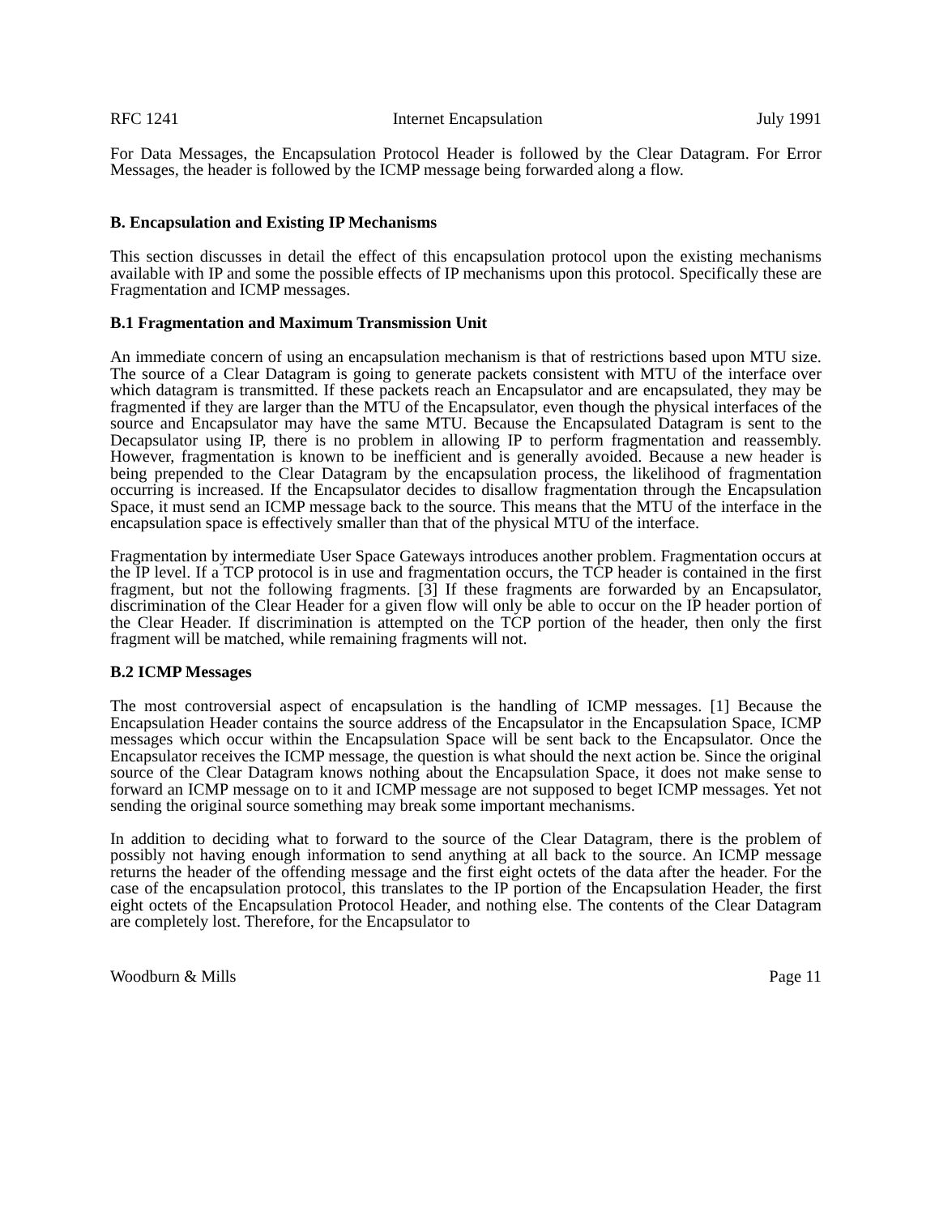RFC 1241 Internet Encapsulation July 1991
For Data Messages, the Encapsulation Protocol Header is followed by the Clear Datagram. For Error Messages, the header is followed by the ICMP message being forwarded along a flow.
B. Encapsulation and Existing IP Mechanisms
This section discusses in detail the effect of this encapsulation protocol upon the existing mechanisms available with IP and some the possible effects of IP mechanisms upon this protocol. Specifically these are Fragmentation and ICMP messages.
B.1 Fragmentation and Maximum Transmission Unit
An immediate concern of using an encapsulation mechanism is that of restrictions based upon MTU size. The source of a Clear Datagram is going to generate packets consistent with MTU of the interface over which datagram is transmitted. If these packets reach an Encapsulator and are encapsulated, they may be fragmented if they are larger than the MTU of the Encapsulator, even though the physical interfaces of the source and Encapsulator may have the same MTU. Because the Encapsulated Datagram is sent to the Decapsulator using IP, there is no problem in allowing IP to perform fragmentation and reassembly. However, fragmentation is known to be inefficient and is generally avoided. Because a new header is being prepended to the Clear Datagram by the encapsulation process, the likelihood of fragmentation occurring is increased. If the Encapsulator decides to disallow fragmentation through the Encapsulation Space, it must send an ICMP message back to the source. This means that the MTU of the interface in the encapsulation space is effectively smaller than that of the physical MTU of the interface.
Fragmentation by intermediate User Space Gateways introduces another problem. Fragmentation occurs at the IP level. If a TCP protocol is in use and fragmentation occurs, the TCP header is contained in the first fragment, but not the following fragments. [3] If these fragments are forwarded by an Encapsulator, discrimination of the Clear Header for a given flow will only be able to occur on the IP header portion of the Clear Header. If discrimination is attempted on the TCP portion of the header, then only the first fragment will be matched, while remaining fragments will not.
B.2 ICMP Messages
The most controversial aspect of encapsulation is the handling of ICMP messages. [1] Because the Encapsulation Header contains the source address of the Encapsulator in the Encapsulation Space, ICMP messages which occur within the Encapsulation Space will be sent back to the Encapsulator. Once the Encapsulator receives the ICMP message, the question is what should the next action be. Since the original source of the Clear Datagram knows nothing about the Encapsulation Space, it does not make sense to forward an ICMP message on to it and ICMP message are not supposed to beget ICMP messages. Yet not sending the original source something may break some important mechanisms.
In addition to deciding what to forward to the source of the Clear Datagram, there is the problem of possibly not having enough information to send anything at all back to the source. An ICMP message returns the header of the offending message and the first eight octets of the data after the header. For the case of the encapsulation protocol, this translates to the IP portion of the Encapsulation Header, the first eight octets of the Encapsulation Protocol Header, and nothing else. The contents of the Clear Datagram are completely lost. Therefore, for the Encapsulator to
Woodburn & Mills Page 11